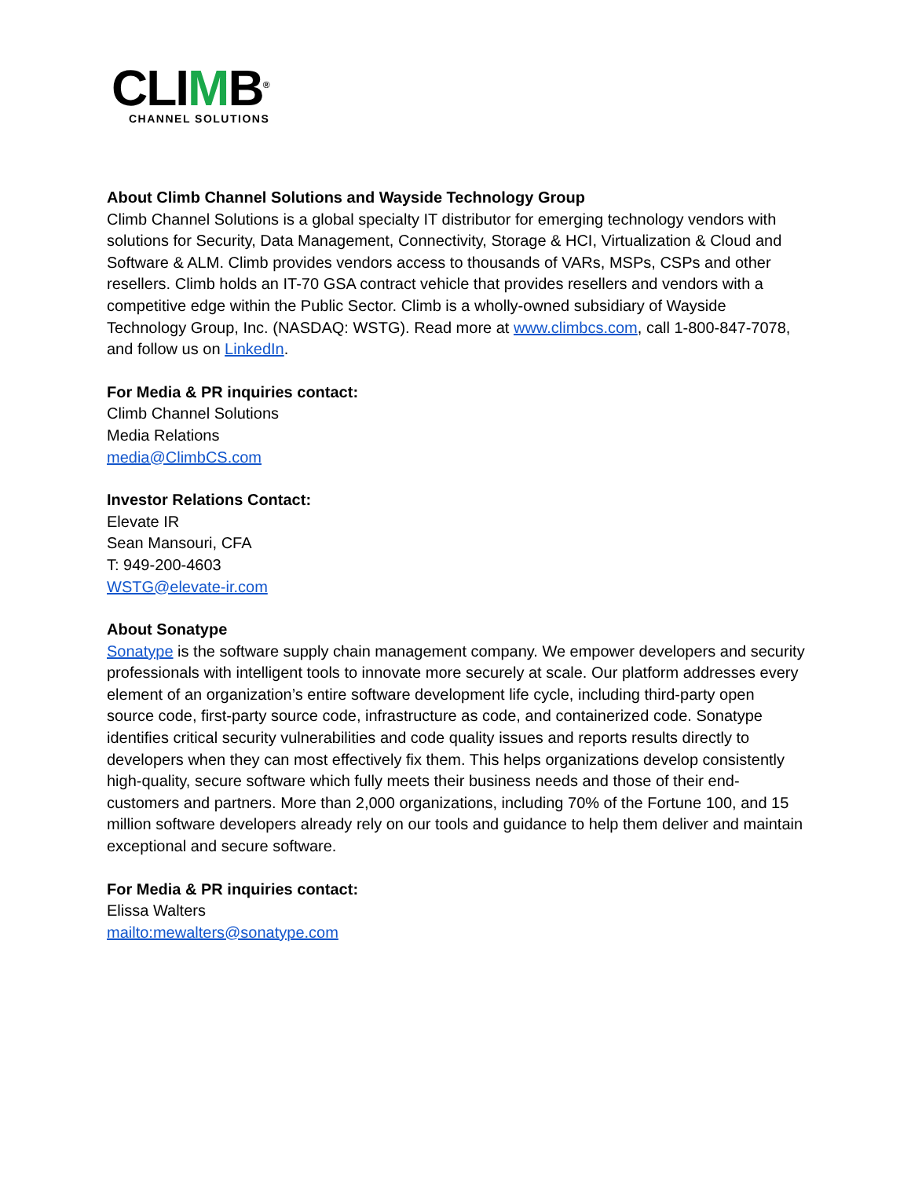CLIMB<sup>®</sup>
CHANNEL SOLUTIONS
About Climb Channel Solutions and Wayside Technology Group
Climb Channel Solutions is a global specialty IT distributor for emerging technology vendors with solutions for Security, Data Management, Connectivity, Storage & HCI, Virtualization & Cloud and Software & ALM. Climb provides vendors access to thousands of VARs, MSPs, CSPs and other resellers. Climb holds an IT-70 GSA contract vehicle that provides resellers and vendors with a competitive edge within the Public Sector. Climb is a wholly-owned subsidiary of Wayside Technology Group, Inc. (NASDAQ: WSTG). Read more at www.climbcs.com, call 1-800-847-7078, and follow us on LinkedIn.
For Media & PR inquiries contact:
Climb Channel Solutions
Media Relations
media@ClimbCS.com
Investor Relations Contact:
Elevate IR
Sean Mansouri, CFA
T: 949-200-4603
WSTG@elevate-ir.com
About Sonatype
Sonatype is the software supply chain management company. We empower developers and security professionals with intelligent tools to innovate more securely at scale. Our platform addresses every element of an organization’s entire software development life cycle, including third-party open source code, first-party source code, infrastructure as code, and containerized code. Sonatype identifies critical security vulnerabilities and code quality issues and reports results directly to developers when they can most effectively fix them. This helps organizations develop consistently high-quality, secure software which fully meets their business needs and those of their end-customers and partners. More than 2,000 organizations, including 70% of the Fortune 100, and 15 million software developers already rely on our tools and guidance to help them deliver and maintain exceptional and secure software.
For Media & PR inquiries contact:
Elissa Walters
mailto:mewalters@sonatype.com